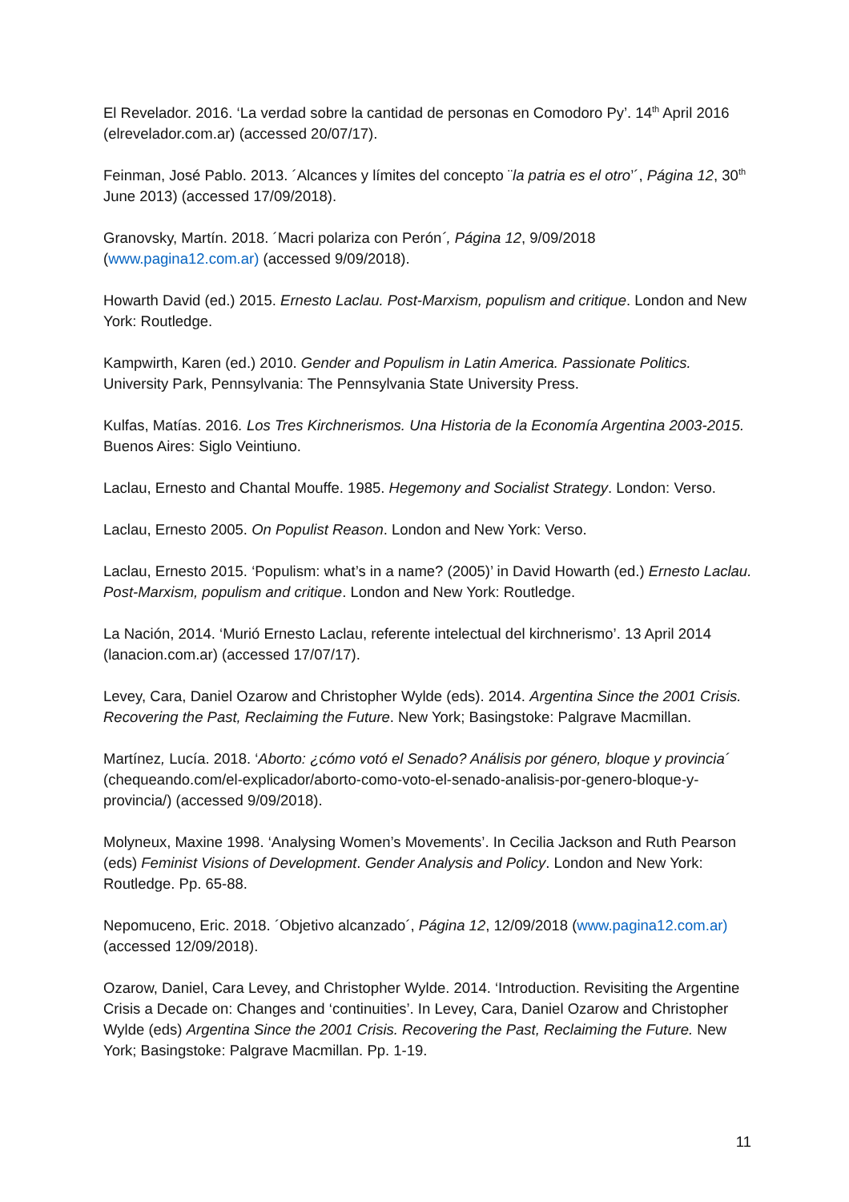El Revelador. 2016. ‘La verdad sobre la cantidad de personas en Comodoro Py’. 14<sup>th</sup> April 2016 (elrevelador.com.ar) (accessed 20/07/17).
Feinman, José Pablo. 2013. ´Alcances y límites del concepto ¨la patria es el otro’´, Página 12, 30<sup>th</sup> June 2013) (accessed 17/09/2018).
Granovsky, Martín. 2018. ´Macri polariza con Perón´, Página 12, 9/09/2018 (www.pagina12.com.ar) (accessed 9/09/2018).
Howarth David (ed.) 2015. Ernesto Laclau. Post-Marxism, populism and critique. London and New York: Routledge.
Kampwirth, Karen (ed.) 2010. Gender and Populism in Latin America. Passionate Politics. University Park, Pennsylvania: The Pennsylvania State University Press.
Kulfas, Matías. 2016. Los Tres Kirchnerismos. Una Historia de la Economía Argentina 2003-2015. Buenos Aires: Siglo Veintiuno.
Laclau, Ernesto and Chantal Mouffe. 1985. Hegemony and Socialist Strategy. London: Verso.
Laclau, Ernesto 2005. On Populist Reason. London and New York: Verso.
Laclau, Ernesto 2015. ‘Populism: what’s in a name? (2005)’ in David Howarth (ed.) Ernesto Laclau. Post-Marxism, populism and critique. London and New York: Routledge.
La Nación, 2014. ‘Murió Ernesto Laclau, referente intelectual del kirchnerismo’. 13 April 2014 (lanacion.com.ar) (accessed 17/07/17).
Levey, Cara, Daniel Ozarow and Christopher Wylde (eds). 2014. Argentina Since the 2001 Crisis. Recovering the Past, Reclaiming the Future. New York; Basingstoke: Palgrave Macmillan.
Martínez, Lucía. 2018. ‘Aborto: ¿cómo votó el Senado? Análisis por género, bloque y provincia´ (chequeando.com/el-explicador/aborto-como-voto-el-senado-analisis-por-genero-bloque-y-provincia/) (accessed 9/09/2018).
Molyneux, Maxine 1998. ‘Analysing Women’s Movements’. In Cecilia Jackson and Ruth Pearson (eds) Feminist Visions of Development. Gender Analysis and Policy. London and New York: Routledge. Pp. 65-88.
Nepomuceno, Eric. 2018. ´Objetivo alcanzado´, Página 12, 12/09/2018 (www.pagina12.com.ar) (accessed 12/09/2018).
Ozarow, Daniel, Cara Levey, and Christopher Wylde. 2014. ‘Introduction. Revisiting the Argentine Crisis a Decade on: Changes and ‘continuities’. In Levey, Cara, Daniel Ozarow and Christopher Wylde (eds) Argentina Since the 2001 Crisis. Recovering the Past, Reclaiming the Future. New York; Basingstoke: Palgrave Macmillan. Pp. 1-19.
11